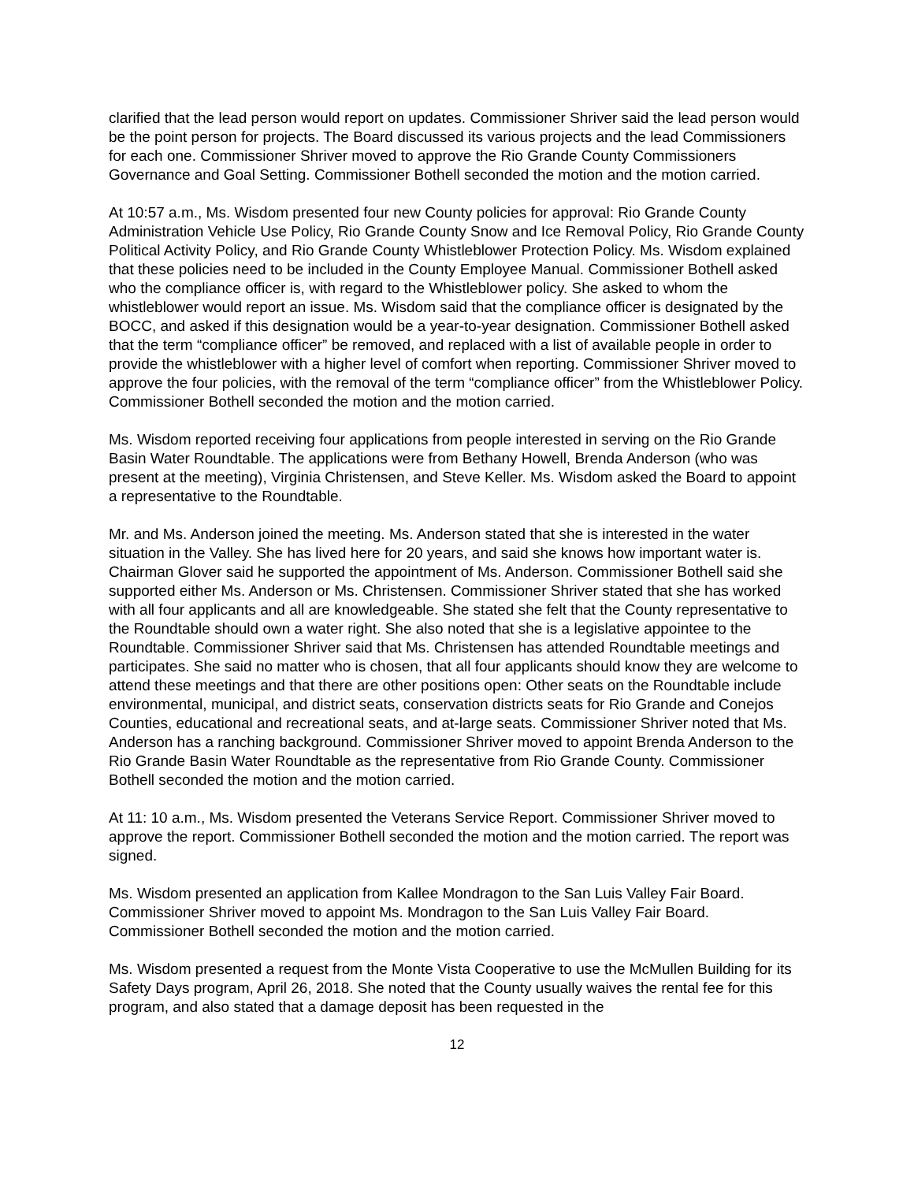clarified that the lead person would report on updates. Commissioner Shriver said the lead person would be the point person for projects. The Board discussed its various projects and the lead Commissioners for each one. Commissioner Shriver moved to approve the Rio Grande County Commissioners Governance and Goal Setting. Commissioner Bothell seconded the motion and the motion carried.
At 10:57 a.m., Ms. Wisdom presented four new County policies for approval: Rio Grande County Administration Vehicle Use Policy, Rio Grande County Snow and Ice Removal Policy, Rio Grande County Political Activity Policy, and Rio Grande County Whistleblower Protection Policy. Ms. Wisdom explained that these policies need to be included in the County Employee Manual. Commissioner Bothell asked who the compliance officer is, with regard to the Whistleblower policy. She asked to whom the whistleblower would report an issue. Ms. Wisdom said that the compliance officer is designated by the BOCC, and asked if this designation would be a year-to-year designation. Commissioner Bothell asked that the term “compliance officer” be removed, and replaced with a list of available people in order to provide the whistleblower with a higher level of comfort when reporting. Commissioner Shriver moved to approve the four policies, with the removal of the term “compliance officer” from the Whistleblower Policy. Commissioner Bothell seconded the motion and the motion carried.
Ms. Wisdom reported receiving four applications from people interested in serving on the Rio Grande Basin Water Roundtable. The applications were from Bethany Howell, Brenda Anderson (who was present at the meeting), Virginia Christensen, and Steve Keller. Ms. Wisdom asked the Board to appoint a representative to the Roundtable.
Mr. and Ms. Anderson joined the meeting. Ms. Anderson stated that she is interested in the water situation in the Valley. She has lived here for 20 years, and said she knows how important water is. Chairman Glover said he supported the appointment of Ms. Anderson. Commissioner Bothell said she supported either Ms. Anderson or Ms. Christensen. Commissioner Shriver stated that she has worked with all four applicants and all are knowledgeable. She stated she felt that the County representative to the Roundtable should own a water right. She also noted that she is a legislative appointee to the Roundtable. Commissioner Shriver said that Ms. Christensen has attended Roundtable meetings and participates. She said no matter who is chosen, that all four applicants should know they are welcome to attend these meetings and that there are other positions open: Other seats on the Roundtable include environmental, municipal, and district seats, conservation districts seats for Rio Grande and Conejos Counties, educational and recreational seats, and at-large seats. Commissioner Shriver noted that Ms. Anderson has a ranching background. Commissioner Shriver moved to appoint Brenda Anderson to the Rio Grande Basin Water Roundtable as the representative from Rio Grande County. Commissioner Bothell seconded the motion and the motion carried.
At 11: 10 a.m., Ms. Wisdom presented the Veterans Service Report. Commissioner Shriver moved to approve the report. Commissioner Bothell seconded the motion and the motion carried. The report was signed.
Ms. Wisdom presented an application from Kallee Mondragon to the San Luis Valley Fair Board. Commissioner Shriver moved to appoint Ms. Mondragon to the San Luis Valley Fair Board. Commissioner Bothell seconded the motion and the motion carried.
Ms. Wisdom presented a request from the Monte Vista Cooperative to use the McMullen Building for its Safety Days program, April 26, 2018. She noted that the County usually waives the rental fee for this program, and also stated that a damage deposit has been requested in the
12